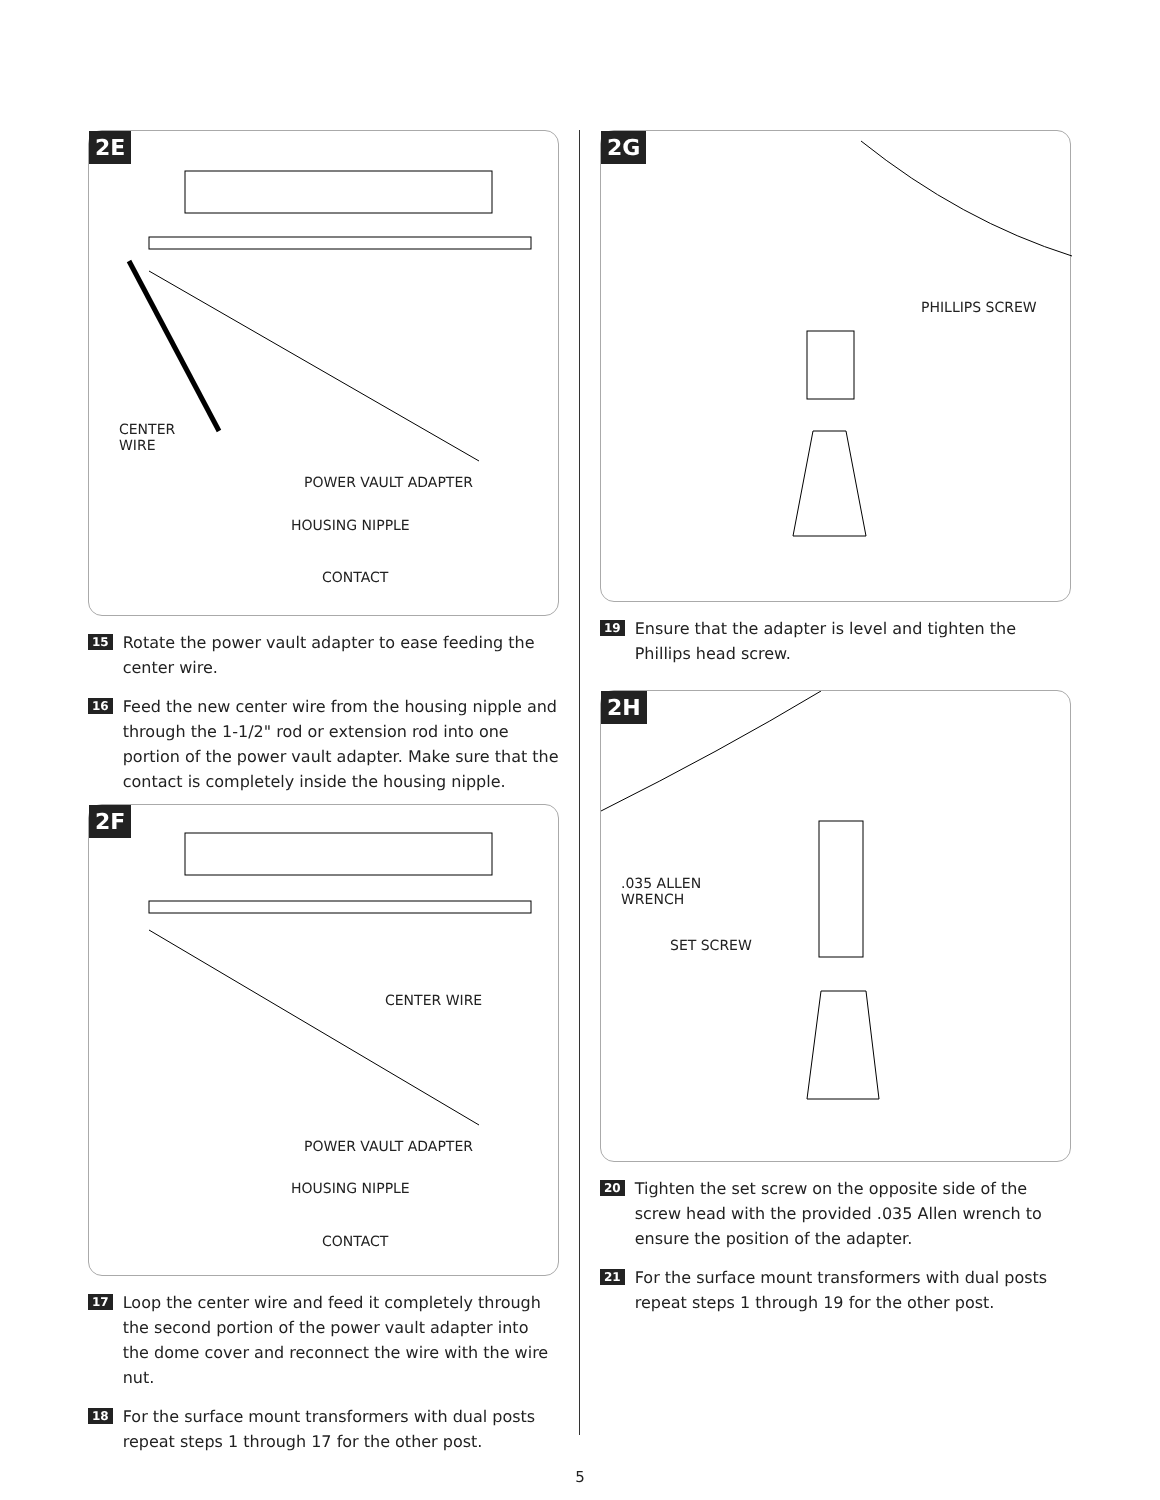2E
CENTER
WIRE
POWER VAULT ADAPTER
HOUSING NIPPLE
CONTACT
15 Rotate the power vault adapter to ease feeding the center wire.
16 Feed the new center wire from the housing nipple and through the 1-1/2" rod or extension rod into one portion of the power vault adapter. Make sure that the contact is completely inside the housing nipple.
2F
CENTER WIRE
POWER VAULT ADAPTER
HOUSING NIPPLE
CONTACT
17 Loop the center wire and feed it completely through the second portion of the power vault adapter into the dome cover and reconnect the wire with the wire nut.
18 For the surface mount transformers with dual posts repeat steps 1 through 17 for the other post.
2G
PHILLIPS SCREW
19 Ensure that the adapter is level and tighten the Phillips head screw.
2H
.035 ALLEN
WRENCH
SET SCREW
20 Tighten the set screw on the opposite side of the screw head with the provided .035 Allen wrench to ensure the position of the adapter.
21 For the surface mount transformers with dual posts repeat steps 1 through 19 for the other post.
5